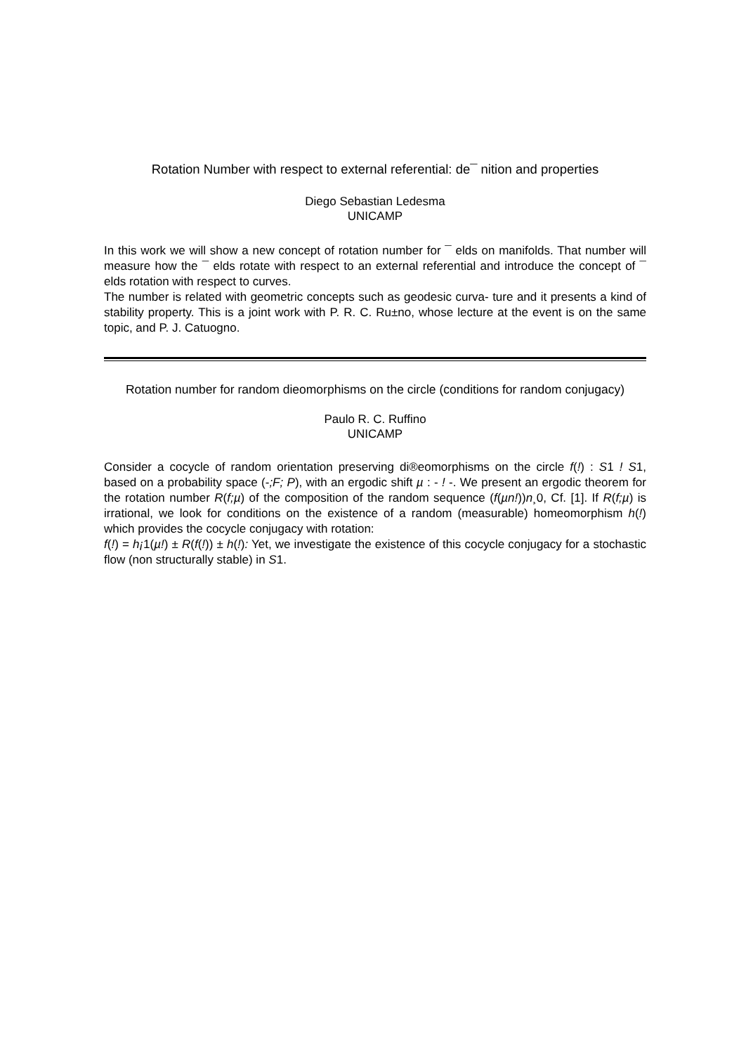Rotation Number with respect to external referential: de¯ nition and properties
Diego Sebastian Ledesma
UNICAMP
In this work we will show a new concept of rotation number for ¯ elds on manifolds. That number will measure how the ¯ elds rotate with respect to an external referential and introduce the concept of ¯ elds rotation with respect to curves.
The number is related with geometric concepts such as geodesic curva- ture and it presents a kind of stability property. This is a joint work with P. R. C. Ru±no, whose lecture at the event is on the same topic, and P. J. Catuogno.
Rotation number for random dieomorphisms on the circle (conditions for random conjugacy)
Paulo R. C. Ruffino
UNICAMP
Consider a cocycle of random orientation preserving di®eomorphisms on the circle f(!) : S1 ! S1, based on a probability space (-;F; P), with an ergodic shift µ : - ! -. We present an ergodic theorem for the rotation number R(f;µ) of the composition of the random sequence (f(µn!))n¸0, Cf. [1]. If R(f;µ) is irrational, we look for conditions on the existence of a random (measurable) homeomorphism h(!) which provides the cocycle conjugacy with rotation:
f(!) = h¡1(µ!) ± R(f(!)) ± h(!): Yet, we investigate the existence of this cocycle conjugacy for a stochastic flow (non structurally stable) in S1.